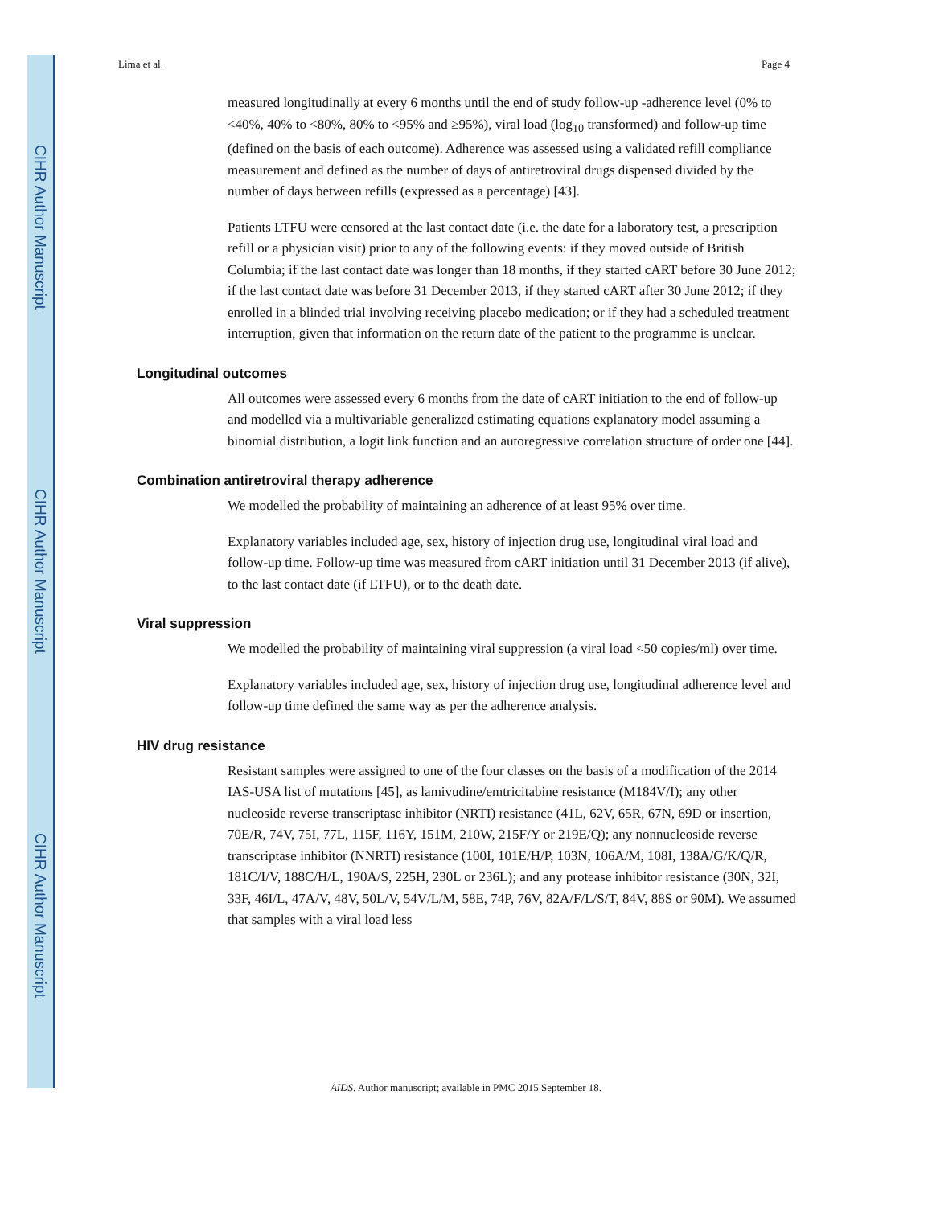CIHR Author Manuscript
CIHR Author Manuscript
CIHR Author Manuscript
Lima et al. Page 4
measured longitudinally at every 6 months until the end of study follow-up -adherence level (0% to <40%, 40% to <80%, 80% to <95% and ≥95%), viral load (log<sub>10</sub> transformed) and follow-up time (defined on the basis of each outcome). Adherence was assessed using a validated refill compliance measurement and defined as the number of days of antiretroviral drugs dispensed divided by the number of days between refills (expressed as a percentage) [43].
Patients LTFU were censored at the last contact date (i.e. the date for a laboratory test, a prescription refill or a physician visit) prior to any of the following events: if they moved outside of British Columbia; if the last contact date was longer than 18 months, if they started cART before 30 June 2012; if the last contact date was before 31 December 2013, if they started cART after 30 June 2012; if they enrolled in a blinded trial involving receiving placebo medication; or if they had a scheduled treatment interruption, given that information on the return date of the patient to the programme is unclear.
Longitudinal outcomes
All outcomes were assessed every 6 months from the date of cART initiation to the end of follow-up and modelled via a multivariable generalized estimating equations explanatory model assuming a binomial distribution, a logit link function and an autoregressive correlation structure of order one [44].
Combination antiretroviral therapy adherence
We modelled the probability of maintaining an adherence of at least 95% over time.
Explanatory variables included age, sex, history of injection drug use, longitudinal viral load and follow-up time. Follow-up time was measured from cART initiation until 31 December 2013 (if alive), to the last contact date (if LTFU), or to the death date.
Viral suppression
We modelled the probability of maintaining viral suppression (a viral load <50 copies/ml) over time.
Explanatory variables included age, sex, history of injection drug use, longitudinal adherence level and follow-up time defined the same way as per the adherence analysis.
HIV drug resistance
Resistant samples were assigned to one of the four classes on the basis of a modification of the 2014 IAS-USA list of mutations [45], as lamivudine/emtricitabine resistance (M184V/I); any other nucleoside reverse transcriptase inhibitor (NRTI) resistance (41L, 62V, 65R, 67N, 69D or insertion, 70E/R, 74V, 75I, 77L, 115F, 116Y, 151M, 210W, 215F/Y or 219E/Q); any nonnucleoside reverse transcriptase inhibitor (NNRTI) resistance (100I, 101E/H/P, 103N, 106A/M, 108I, 138A/G/K/Q/R, 181C/I/V, 188C/H/L, 190A/S, 225H, 230L or 236L); and any protease inhibitor resistance (30N, 32I, 33F, 46I/L, 47A/V, 48V, 50L/V, 54V/L/M, 58E, 74P, 76V, 82A/F/L/S/T, 84V, 88S or 90M). We assumed that samples with a viral load less
AIDS. Author manuscript; available in PMC 2015 September 18.